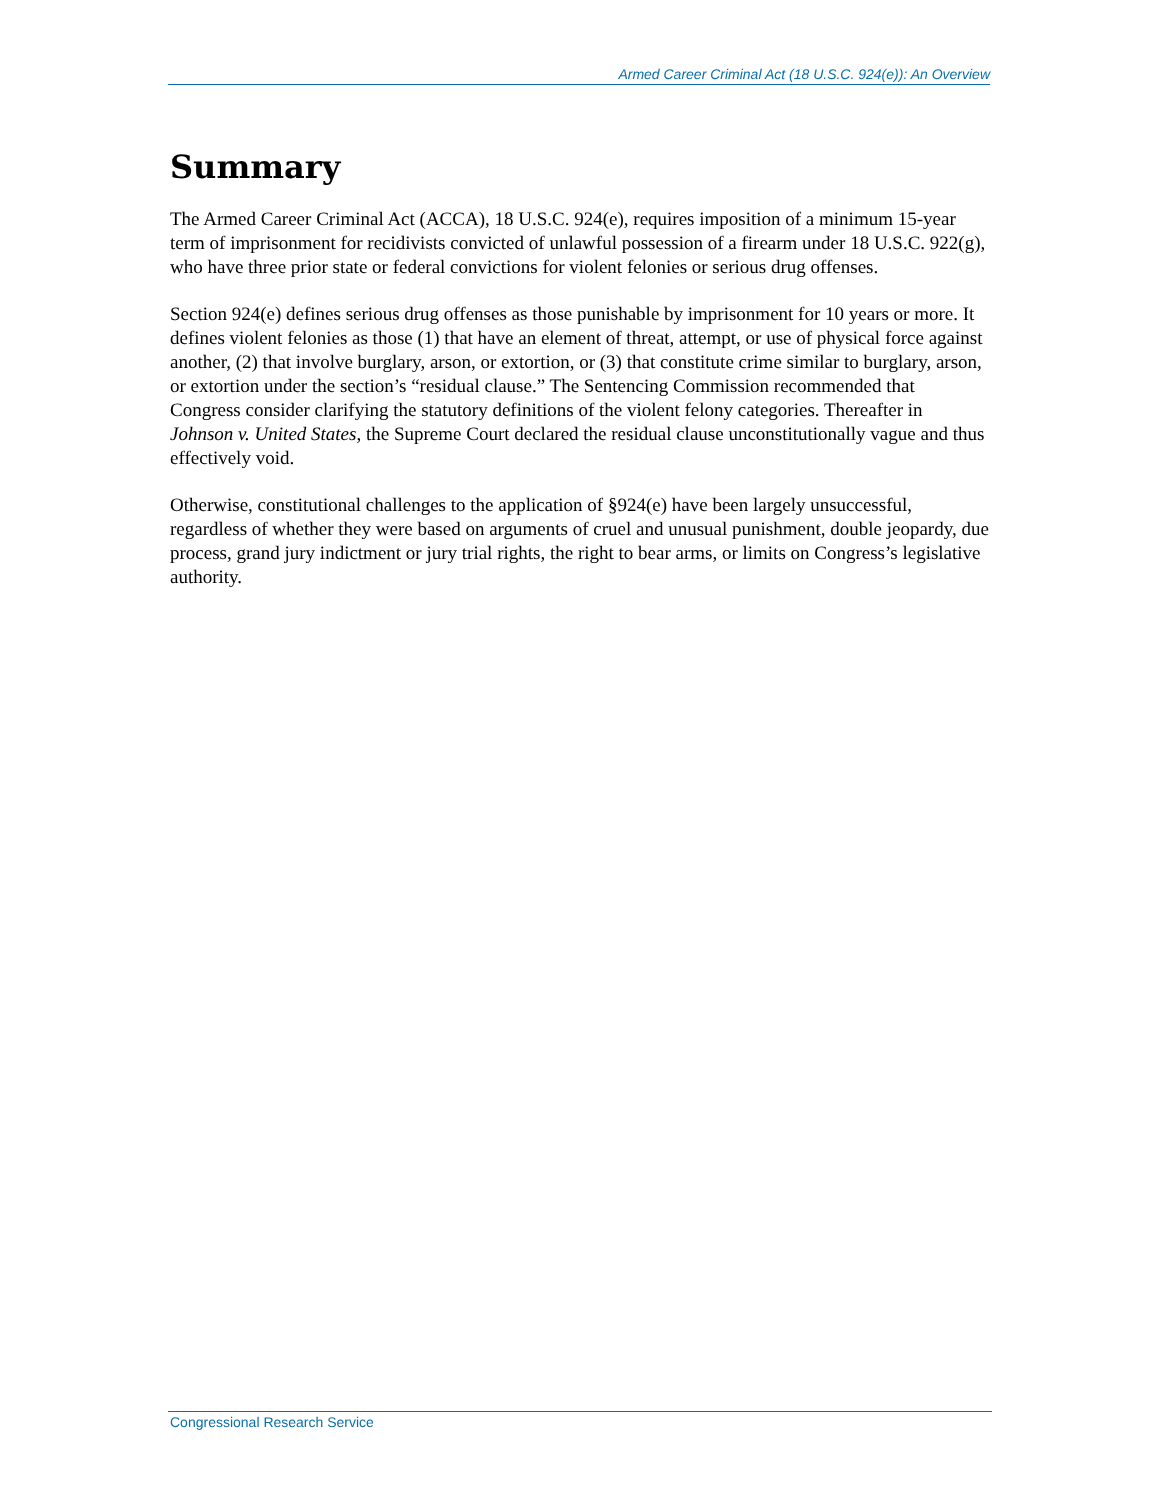Armed Career Criminal Act (18 U.S.C. 924(e)): An Overview
Summary
The Armed Career Criminal Act (ACCA), 18 U.S.C. 924(e), requires imposition of a minimum 15-year term of imprisonment for recidivists convicted of unlawful possession of a firearm under 18 U.S.C. 922(g), who have three prior state or federal convictions for violent felonies or serious drug offenses.
Section 924(e) defines serious drug offenses as those punishable by imprisonment for 10 years or more. It defines violent felonies as those (1) that have an element of threat, attempt, or use of physical force against another, (2) that involve burglary, arson, or extortion, or (3) that constitute crime similar to burglary, arson, or extortion under the section’s “residual clause.” The Sentencing Commission recommended that Congress consider clarifying the statutory definitions of the violent felony categories. Thereafter in Johnson v. United States, the Supreme Court declared the residual clause unconstitutionally vague and thus effectively void.
Otherwise, constitutional challenges to the application of §924(e) have been largely unsuccessful, regardless of whether they were based on arguments of cruel and unusual punishment, double jeopardy, due process, grand jury indictment or jury trial rights, the right to bear arms, or limits on Congress’s legislative authority.
Congressional Research Service